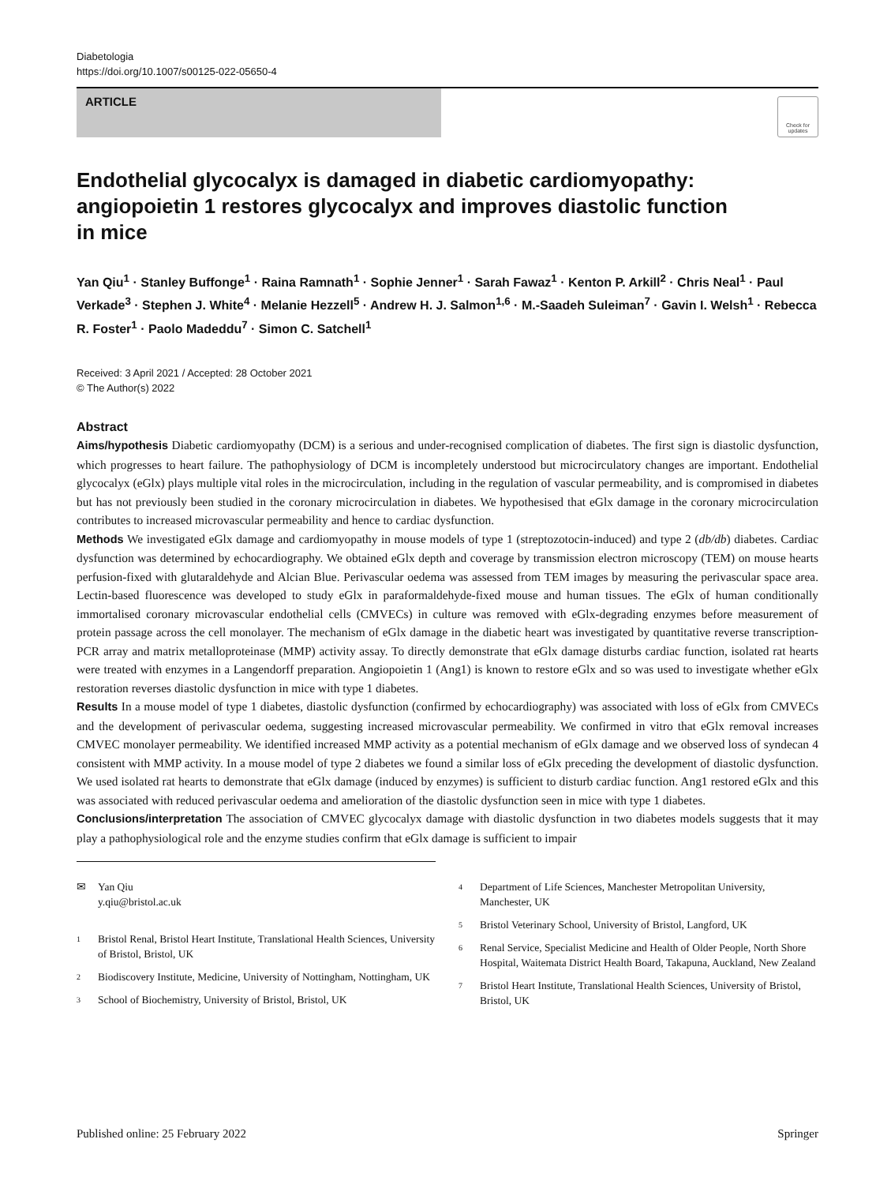Diabetologia
https://doi.org/10.1007/s00125-022-05650-4
ARTICLE
Check for updates
Endothelial glycocalyx is damaged in diabetic cardiomyopathy: angiopoietin 1 restores glycocalyx and improves diastolic function in mice
Yan Qiu<sup>1</sup> · Stanley Buffonge<sup>1</sup> · Raina Ramnath<sup>1</sup> · Sophie Jenner<sup>1</sup> · Sarah Fawaz<sup>1</sup> · Kenton P. Arkill<sup>2</sup> · Chris Neal<sup>1</sup> · Paul Verkade<sup>3</sup> · Stephen J. White<sup>4</sup> · Melanie Hezzell<sup>5</sup> · Andrew H. J. Salmon<sup>1,6</sup> · M.-Saadeh Suleiman<sup>7</sup> · Gavin I. Welsh<sup>1</sup> · Rebecca R. Foster<sup>1</sup> · Paolo Madeddu<sup>7</sup> · Simon C. Satchell<sup>1</sup>
Received: 3 April 2021 / Accepted: 28 October 2021
© The Author(s) 2022
Abstract
Aims/hypothesis Diabetic cardiomyopathy (DCM) is a serious and under-recognised complication of diabetes. The first sign is diastolic dysfunction, which progresses to heart failure. The pathophysiology of DCM is incompletely understood but microcirculatory changes are important. Endothelial glycocalyx (eGlx) plays multiple vital roles in the microcirculation, including in the regulation of vascular permeability, and is compromised in diabetes but has not previously been studied in the coronary microcirculation in diabetes. We hypothesised that eGlx damage in the coronary microcirculation contributes to increased microvascular permeability and hence to cardiac dysfunction.
Methods We investigated eGlx damage and cardiomyopathy in mouse models of type 1 (streptozotocin-induced) and type 2 (db/db) diabetes. Cardiac dysfunction was determined by echocardiography. We obtained eGlx depth and coverage by transmission electron microscopy (TEM) on mouse hearts perfusion-fixed with glutaraldehyde and Alcian Blue. Perivascular oedema was assessed from TEM images by measuring the perivascular space area. Lectin-based fluorescence was developed to study eGlx in paraformaldehyde-fixed mouse and human tissues. The eGlx of human conditionally immortalised coronary microvascular endothelial cells (CMVECs) in culture was removed with eGlx-degrading enzymes before measurement of protein passage across the cell monolayer. The mechanism of eGlx damage in the diabetic heart was investigated by quantitative reverse transcription-PCR array and matrix metalloproteinase (MMP) activity assay. To directly demonstrate that eGlx damage disturbs cardiac function, isolated rat hearts were treated with enzymes in a Langendorff preparation. Angiopoietin 1 (Ang1) is known to restore eGlx and so was used to investigate whether eGlx restoration reverses diastolic dysfunction in mice with type 1 diabetes.
Results In a mouse model of type 1 diabetes, diastolic dysfunction (confirmed by echocardiography) was associated with loss of eGlx from CMVECs and the development of perivascular oedema, suggesting increased microvascular permeability. We confirmed in vitro that eGlx removal increases CMVEC monolayer permeability. We identified increased MMP activity as a potential mechanism of eGlx damage and we observed loss of syndecan 4 consistent with MMP activity. In a mouse model of type 2 diabetes we found a similar loss of eGlx preceding the development of diastolic dysfunction. We used isolated rat hearts to demonstrate that eGlx damage (induced by enzymes) is sufficient to disturb cardiac function. Ang1 restored eGlx and this was associated with reduced perivascular oedema and amelioration of the diastolic dysfunction seen in mice with type 1 diabetes.
Conclusions/interpretation The association of CMVEC glycocalyx damage with diastolic dysfunction in two diabetes models suggests that it may play a pathophysiological role and the enzyme studies confirm that eGlx damage is sufficient to impair
✉ Yan Qiu
y.qiu@bristol.ac.uk
1 Bristol Renal, Bristol Heart Institute, Translational Health Sciences, University of Bristol, Bristol, UK
2 Biodiscovery Institute, Medicine, University of Nottingham, Nottingham, UK
3 School of Biochemistry, University of Bristol, Bristol, UK
4 Department of Life Sciences, Manchester Metropolitan University, Manchester, UK
5 Bristol Veterinary School, University of Bristol, Langford, UK
6 Renal Service, Specialist Medicine and Health of Older People, North Shore Hospital, Waitemata District Health Board, Takapuna, Auckland, New Zealand
7 Bristol Heart Institute, Translational Health Sciences, University of Bristol, Bristol, UK
Published online: 25 February 2022 Springer